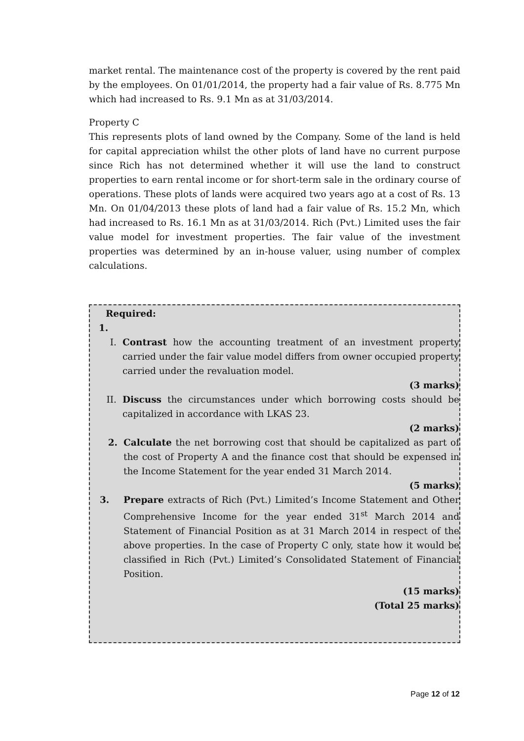market rental. The maintenance cost of the property is covered by the rent paid by the employees. On 01/01/2014, the property had a fair value of Rs. 8.775 Mn which had increased to Rs. 9.1 Mn as at 31/03/2014.
Property C
This represents plots of land owned by the Company. Some of the land is held for capital appreciation whilst the other plots of land have no current purpose since Rich has not determined whether it will use the land to construct properties to earn rental income or for short-term sale in the ordinary course of operations. These plots of lands were acquired two years ago at a cost of Rs. 13 Mn. On 01/04/2013 these plots of land had a fair value of Rs. 15.2 Mn, which had increased to Rs. 16.1 Mn as at 31/03/2014. Rich (Pvt.) Limited uses the fair value model for investment properties. The fair value of the investment properties was determined by an in-house valuer, using number of complex calculations.
Required:
1.
I. Contrast how the accounting treatment of an investment property carried under the fair value model differs from owner occupied property carried under the revaluation model.
(3 marks)
II. Discuss the circumstances under which borrowing costs should be capitalized in accordance with LKAS 23.
(2 marks)
2. Calculate the net borrowing cost that should be capitalized as part of the cost of Property A and the finance cost that should be expensed in the Income Statement for the year ended 31 March 2014.
(5 marks)
3. Prepare extracts of Rich (Pvt.) Limited’s Income Statement and Other Comprehensive Income for the year ended 31<sup>st</sup> March 2014 and Statement of Financial Position as at 31 March 2014 in respect of the above properties. In the case of Property C only, state how it would be classified in Rich (Pvt.) Limited’s Consolidated Statement of Financial Position.
(15 marks)
(Total 25 marks)
Page 12 of 12